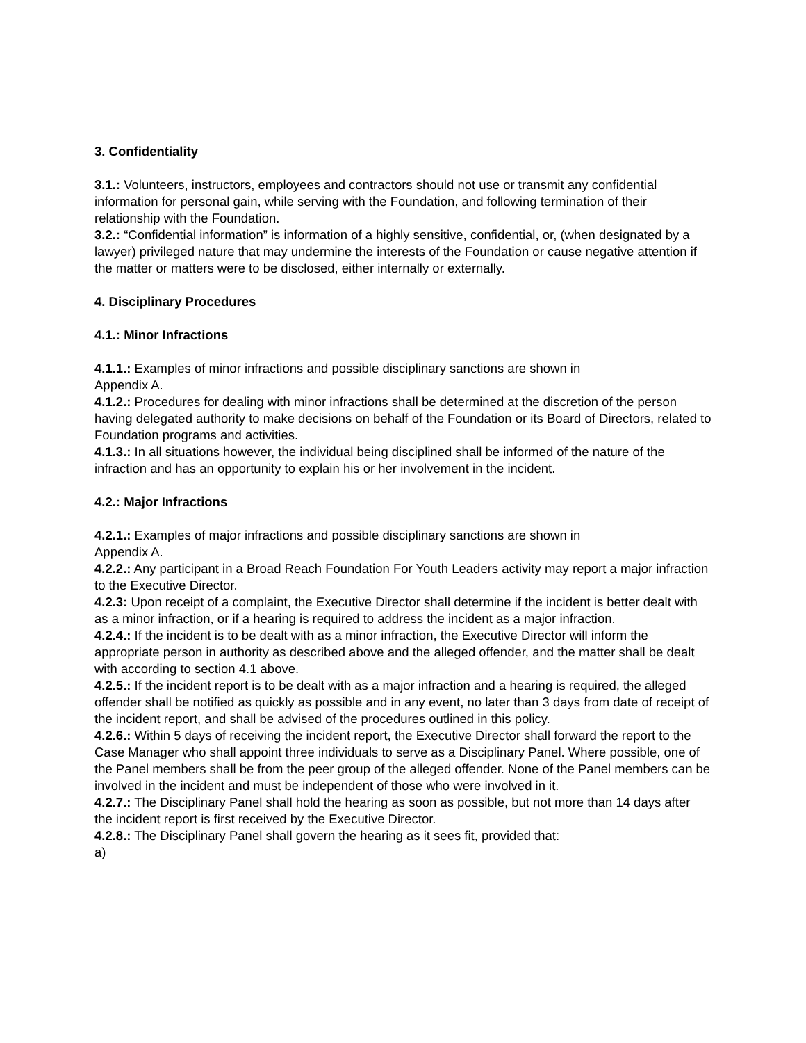3. Confidentiality
3.1.: Volunteers, instructors, employees and contractors should not use or transmit any confidential information for personal gain, while serving with the Foundation, and following termination of their relationship with the Foundation.
3.2.: “Confidential information” is information of a highly sensitive, confidential, or, (when designated by a lawyer) privileged nature that may undermine the interests of the Foundation or cause negative attention if the matter or matters were to be disclosed, either internally or externally.
4. Disciplinary Procedures
4.1.: Minor Infractions
4.1.1.: Examples of minor infractions and possible disciplinary sanctions are shown in
Appendix A.
4.1.2.: Procedures for dealing with minor infractions shall be determined at the discretion of the person having delegated authority to make decisions on behalf of the Foundation or its Board of Directors, related to Foundation programs and activities.
4.1.3.: In all situations however, the individual being disciplined shall be informed of the nature of the infraction and has an opportunity to explain his or her involvement in the incident.
4.2.: Major Infractions
4.2.1.: Examples of major infractions and possible disciplinary sanctions are shown in
Appendix A.
4.2.2.: Any participant in a Broad Reach Foundation For Youth Leaders activity may report a major infraction to the Executive Director.
4.2.3: Upon receipt of a complaint, the Executive Director shall determine if the incident is better dealt with as a minor infraction, or if a hearing is required to address the incident as a major infraction.
4.2.4.: If the incident is to be dealt with as a minor infraction, the Executive Director will inform the appropriate person in authority as described above and the alleged offender, and the matter shall be dealt with according to section 4.1 above.
4.2.5.: If the incident report is to be dealt with as a major infraction and a hearing is required, the alleged offender shall be notified as quickly as possible and in any event, no later than 3 days from date of receipt of the incident report, and shall be advised of the procedures outlined in this policy.
4.2.6.: Within 5 days of receiving the incident report, the Executive Director shall forward the report to the Case Manager who shall appoint three individuals to serve as a Disciplinary Panel. Where possible, one of the Panel members shall be from the peer group of the alleged offender. None of the Panel members can be involved in the incident and must be independent of those who were involved in it.
4.2.7.: The Disciplinary Panel shall hold the hearing as soon as possible, but not more than 14 days after the incident report is first received by the Executive Director.
4.2.8.: The Disciplinary Panel shall govern the hearing as it sees fit, provided that:
a)